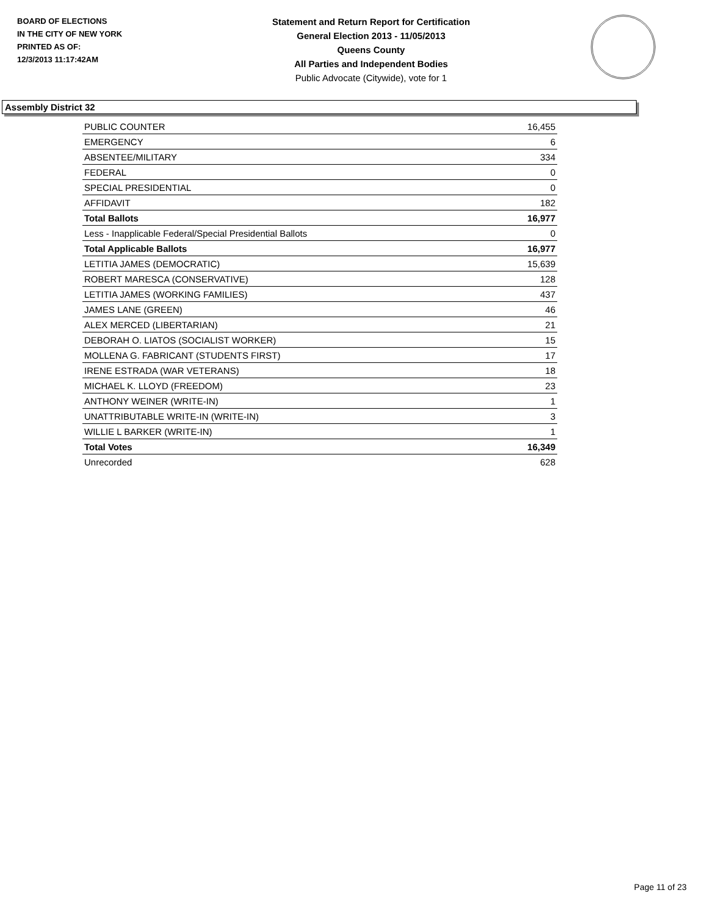BOARD OF ELECTIONS
IN THE CITY OF NEW YORK
PRINTED AS OF:
12/3/2013 11:17:42AM
Statement and Return Report for Certification
General Election 2013 - 11/05/2013
Queens County
All Parties and Independent Bodies
Public Advocate (Citywide), vote for 1
Assembly District 32
| PUBLIC COUNTER | 16,455 |
| EMERGENCY | 6 |
| ABSENTEE/MILITARY | 334 |
| FEDERAL | 0 |
| SPECIAL PRESIDENTIAL | 0 |
| AFFIDAVIT | 182 |
| Total Ballots | 16,977 |
| Less - Inapplicable Federal/Special Presidential Ballots | 0 |
| Total Applicable Ballots | 16,977 |
| LETITIA JAMES (DEMOCRATIC) | 15,639 |
| ROBERT MARESCA (CONSERVATIVE) | 128 |
| LETITIA JAMES (WORKING FAMILIES) | 437 |
| JAMES LANE (GREEN) | 46 |
| ALEX MERCED (LIBERTARIAN) | 21 |
| DEBORAH O. LIATOS (SOCIALIST WORKER) | 15 |
| MOLLENA G. FABRICANT (STUDENTS FIRST) | 17 |
| IRENE ESTRADA (WAR VETERANS) | 18 |
| MICHAEL K. LLOYD (FREEDOM) | 23 |
| ANTHONY WEINER (WRITE-IN) | 1 |
| UNATTRIBUTABLE WRITE-IN (WRITE-IN) | 3 |
| WILLIE L BARKER (WRITE-IN) | 1 |
| Total Votes | 16,349 |
| Unrecorded | 628 |
Page 11 of 23